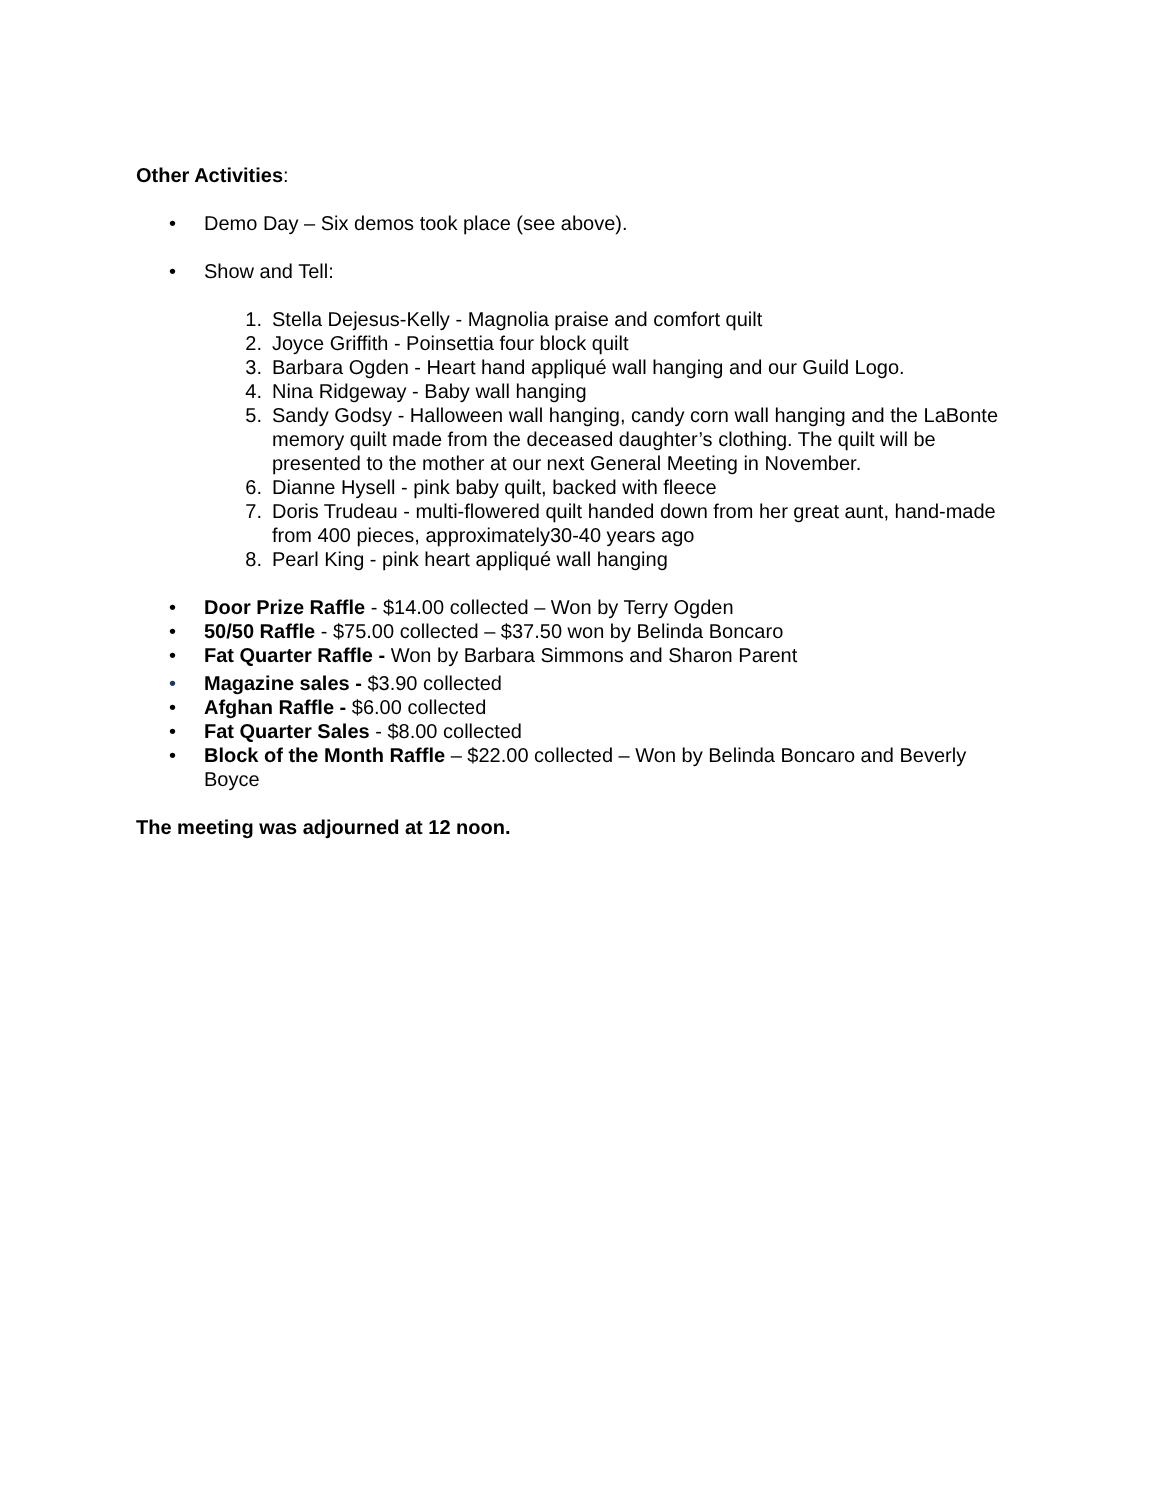Other Activities:
• Demo Day – Six demos took place (see above).
• Show and Tell:
1. Stella Dejesus-Kelly - Magnolia praise and comfort quilt
2. Joyce Griffith - Poinsettia four block quilt
3. Barbara Ogden - Heart hand appliqué wall hanging and our Guild Logo.
4. Nina Ridgeway - Baby wall hanging
5. Sandy Godsy - Halloween wall hanging, candy corn wall hanging and the LaBonte memory quilt made from the deceased daughter’s clothing. The quilt will be presented to the mother at our next General Meeting in November.
6. Dianne Hysell - pink baby quilt, backed with fleece
7. Doris Trudeau - multi-flowered quilt handed down from her great aunt, hand-made from 400 pieces, approximately30-40 years ago
8. Pearl King - pink heart appliqué wall hanging
• Door Prize Raffle - $14.00 collected – Won by Terry Ogden
• 50/50 Raffle - $75.00 collected – $37.50 won by Belinda Boncaro
• Fat Quarter Raffle - Won by Barbara Simmons and Sharon Parent
• Magazine sales - $3.90 collected
• Afghan Raffle - $6.00 collected
• Fat Quarter Sales - $8.00 collected
• Block of the Month Raffle – $22.00 collected – Won by Belinda Boncaro and Beverly Boyce
The meeting was adjourned at 12 noon.